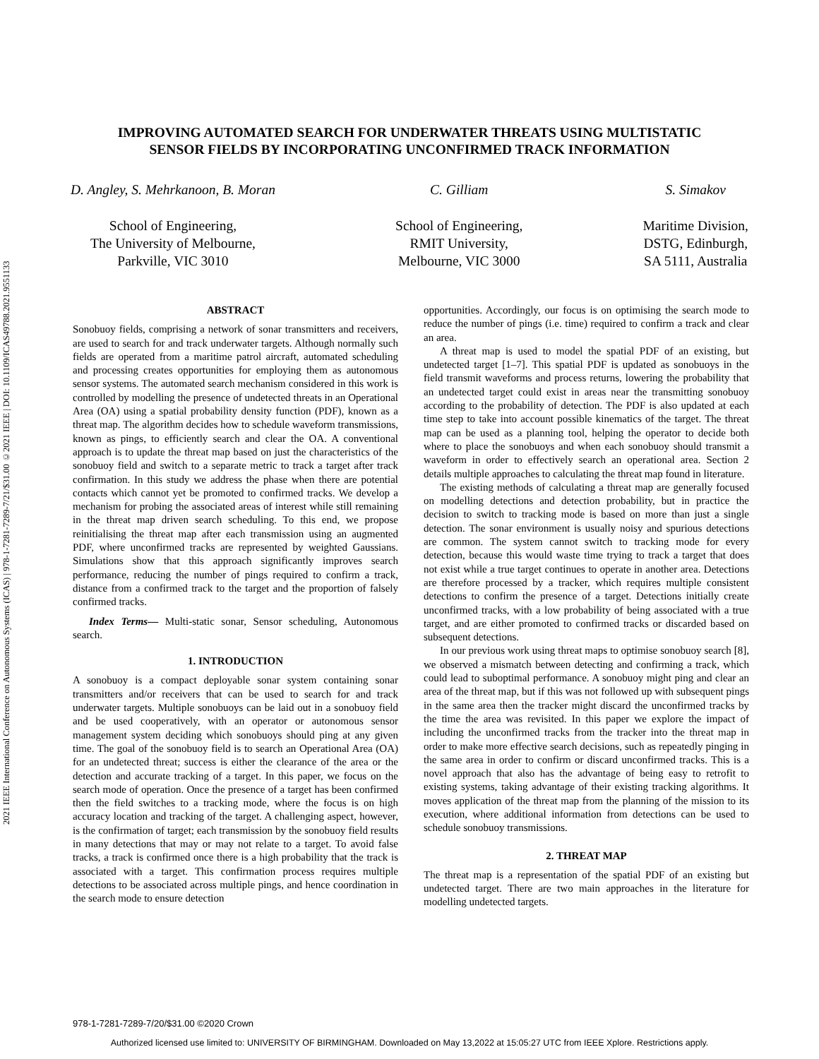2021 IEEE International Conference on Autonomous Systems (ICAS) | 978-1-7281-7289-7/21/$31.00 ©2021 IEEE | DOI: 10.1109/ICAS49788.2021.9551133
IMPROVING AUTOMATED SEARCH FOR UNDERWATER THREATS USING MULTISTATIC
SENSOR FIELDS BY INCORPORATING UNCONFIRMED TRACK INFORMATION
D. Angley, S. Mehrkanoon, B. Moran
School of Engineering,
The University of Melbourne,
Parkville, VIC 3010
C. Gilliam
School of Engineering,
RMIT University,
Melbourne, VIC 3000
S. Simakov
Maritime Division,
DSTG, Edinburgh,
SA 5111, Australia
ABSTRACT
Sonobuoy fields, comprising a network of sonar transmitters and receivers, are used to search for and track underwater targets. Although normally such fields are operated from a maritime patrol aircraft, automated scheduling and processing creates opportunities for employing them as autonomous sensor systems. The automated search mechanism considered in this work is controlled by modelling the presence of undetected threats in an Operational Area (OA) using a spatial probability density function (PDF), known as a threat map. The algorithm decides how to schedule waveform transmissions, known as pings, to efficiently search and clear the OA. A conventional approach is to update the threat map based on just the characteristics of the sonobuoy field and switch to a separate metric to track a target after track confirmation. In this study we address the phase when there are potential contacts which cannot yet be promoted to confirmed tracks. We develop a mechanism for probing the associated areas of interest while still remaining in the threat map driven search scheduling. To this end, we propose reinitialising the threat map after each transmission using an augmented PDF, where unconfirmed tracks are represented by weighted Gaussians. Simulations show that this approach significantly improves search performance, reducing the number of pings required to confirm a track, distance from a confirmed track to the target and the proportion of falsely confirmed tracks.
Index Terms— Multi-static sonar, Sensor scheduling, Autonomous search.
1. INTRODUCTION
A sonobuoy is a compact deployable sonar system containing sonar transmitters and/or receivers that can be used to search for and track underwater targets. Multiple sonobuoys can be laid out in a sonobuoy field and be used cooperatively, with an operator or autonomous sensor management system deciding which sonobuoys should ping at any given time. The goal of the sonobuoy field is to search an Operational Area (OA) for an undetected threat; success is either the clearance of the area or the detection and accurate tracking of a target. In this paper, we focus on the search mode of operation. Once the presence of a target has been confirmed then the field switches to a tracking mode, where the focus is on high accuracy location and tracking of the target. A challenging aspect, however, is the confirmation of target; each transmission by the sonobuoy field results in many detections that may or may not relate to a target. To avoid false tracks, a track is confirmed once there is a high probability that the track is associated with a target. This confirmation process requires multiple detections to be associated across multiple pings, and hence coordination in the search mode to ensure detection
opportunities. Accordingly, our focus is on optimising the search mode to reduce the number of pings (i.e. time) required to confirm a track and clear an area.
A threat map is used to model the spatial PDF of an existing, but undetected target [1–7]. This spatial PDF is updated as sonobuoys in the field transmit waveforms and process returns, lowering the probability that an undetected target could exist in areas near the transmitting sonobuoy according to the probability of detection. The PDF is also updated at each time step to take into account possible kinematics of the target. The threat map can be used as a planning tool, helping the operator to decide both where to place the sonobuoys and when each sonobuoy should transmit a waveform in order to effectively search an operational area. Section 2 details multiple approaches to calculating the threat map found in literature.
The existing methods of calculating a threat map are generally focused on modelling detections and detection probability, but in practice the decision to switch to tracking mode is based on more than just a single detection. The sonar environment is usually noisy and spurious detections are common. The system cannot switch to tracking mode for every detection, because this would waste time trying to track a target that does not exist while a true target continues to operate in another area. Detections are therefore processed by a tracker, which requires multiple consistent detections to confirm the presence of a target. Detections initially create unconfirmed tracks, with a low probability of being associated with a true target, and are either promoted to confirmed tracks or discarded based on subsequent detections.
In our previous work using threat maps to optimise sonobuoy search [8], we observed a mismatch between detecting and confirming a track, which could lead to suboptimal performance. A sonobuoy might ping and clear an area of the threat map, but if this was not followed up with subsequent pings in the same area then the tracker might discard the unconfirmed tracks by the time the area was revisited. In this paper we explore the impact of including the unconfirmed tracks from the tracker into the threat map in order to make more effective search decisions, such as repeatedly pinging in the same area in order to confirm or discard unconfirmed tracks. This is a novel approach that also has the advantage of being easy to retrofit to existing systems, taking advantage of their existing tracking algorithms. It moves application of the threat map from the planning of the mission to its execution, where additional information from detections can be used to schedule sonobuoy transmissions.
2. THREAT MAP
The threat map is a representation of the spatial PDF of an existing but undetected target. There are two main approaches in the literature for modelling undetected targets.
978-1-7281-7289-7/20/$31.00 ©2020 Crown
Authorized licensed use limited to: UNIVERSITY OF BIRMINGHAM. Downloaded on May 13,2022 at 15:05:27 UTC from IEEE Xplore. Restrictions apply.